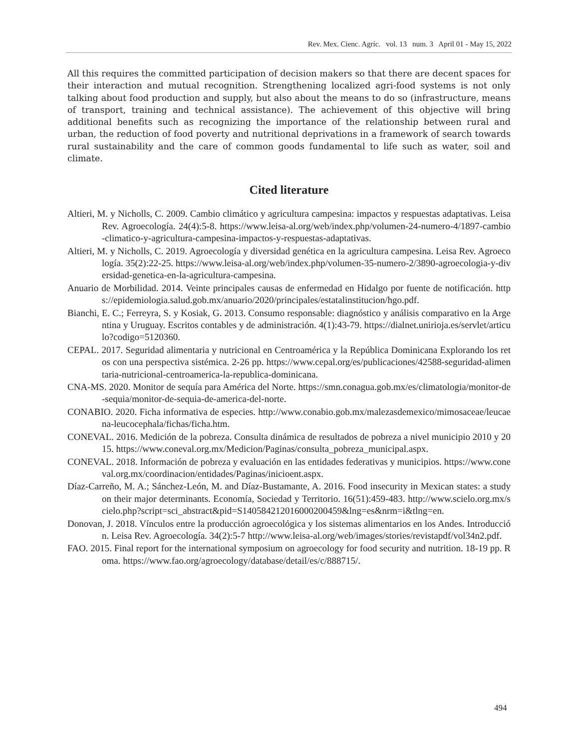Rev. Mex. Cienc. Agríc. vol. 13 num. 3 April 01 - May 15, 2022
All this requires the committed participation of decision makers so that there are decent spaces for their interaction and mutual recognition. Strengthening localized agri-food systems is not only talking about food production and supply, but also about the means to do so (infrastructure, means of transport, training and technical assistance). The achievement of this objective will bring additional benefits such as recognizing the importance of the relationship between rural and urban, the reduction of food poverty and nutritional deprivations in a framework of search towards rural sustainability and the care of common goods fundamental to life such as water, soil and climate.
Cited literature
Altieri, M. y Nicholls, C. 2009. Cambio climático y agricultura campesina: impactos y respuestas adaptativas. Leisa Rev. Agroecología. 24(4):5-8. https://www.leisa-al.org/web/index.php/volumen-24-numero-4/1897-cambio-climatico-y-agricultura-campesina-impactos-y-respuestas-adaptativas.
Altieri, M. y Nicholls, C. 2019. Agroecología y diversidad genética en la agricultura campesina. Leisa Rev. Agroecología. 35(2):22-25. https://www.leisa-al.org/web/index.php/volumen-35-numero-2/3890-agroecologia-y-diversidad-genetica-en-la-agricultura-campesina.
Anuario de Morbilidad. 2014. Veinte principales causas de enfermedad en Hidalgo por fuente de notificación. https://epidemiologia.salud.gob.mx/anuario/2020/principales/estatalinstitucion/hgo.pdf.
Bianchi, E. C.; Ferreyra, S. y Kosiak, G. 2013. Consumo responsable: diagnóstico y análisis comparativo en la Argentina y Uruguay. Escritos contables y de administración. 4(1):43-79. https://dialnet.unirioja.es/servlet/articulo?codigo=5120360.
CEPAL. 2017. Seguridad alimentaria y nutricional en Centroamérica y la República Dominicana Explorando los retos con una perspectiva sistémica. 2-26 pp. https://www.cepal.org/es/publicaciones/42588-seguridad-alimentaria-nutricional-centroamerica-la-republica-dominicana.
CNA-MS. 2020. Monitor de sequía para América del Norte. https://smn.conagua.gob.mx/es/climatologia/monitor-de-sequia/monitor-de-sequia-de-america-del-norte.
CONABIO. 2020. Ficha informativa de especies. http://www.conabio.gob.mx/malezasdemexico/mimosaceae/leucaena-leucocephala/fichas/ficha.htm.
CONEVAL. 2016. Medición de la pobreza. Consulta dinámica de resultados de pobreza a nivel municipio 2010 y 2015. https://www.coneval.org.mx/Medicion/Paginas/consulta_pobreza_municipal.aspx.
CONEVAL. 2018. Información de pobreza y evaluación en las entidades federativas y municipios. https://www.coneval.org.mx/coordinacion/entidades/Paginas/inicioent.aspx.
Díaz-Carreño, M. A.; Sánchez-León, M. and Díaz-Bustamante, A. 2016. Food insecurity in Mexican states: a study on their major determinants. Economía, Sociedad y Territorio. 16(51):459-483. http://www.scielo.org.mx/scielo.php?script=sci_abstract&pid=S140584212016000200459&lng=es&nrm=i&tlng=en.
Donovan, J. 2018. Vínculos entre la producción agroecológica y los sistemas alimentarios en los Andes. Introducción. Leisa Rev. Agroecología. 34(2):5-7 http://www.leisa-al.org/web/images/stories/revistapdf/vol34n2.pdf.
FAO. 2015. Final report for the international symposium on agroecology for food security and nutrition. 18-19 pp. Roma. https://www.fao.org/agroecology/database/detail/es/c/888715/.
494